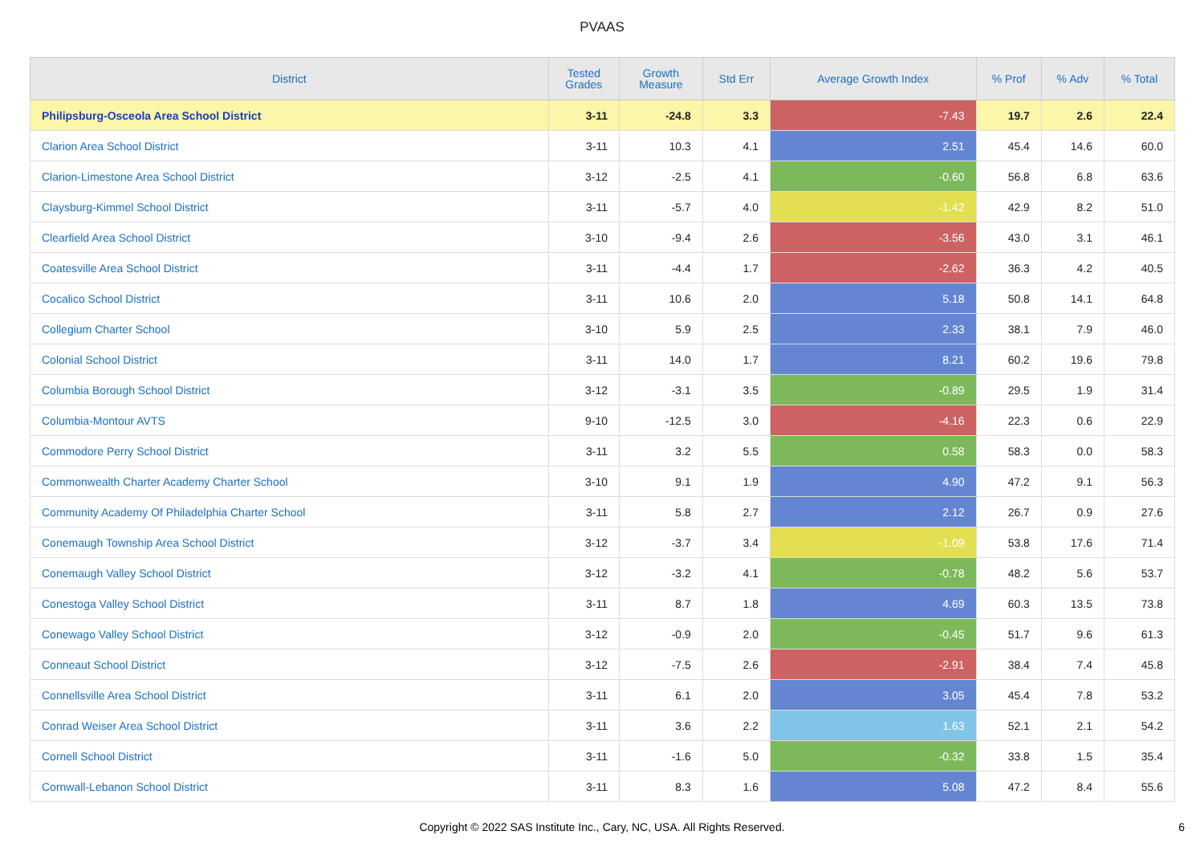PVAAS
| District | Tested Grades | Growth Measure | Std Err | Average Growth Index | % Prof | % Adv | % Total |
| --- | --- | --- | --- | --- | --- | --- | --- |
| Philipsburg-Osceola Area School District | 3-11 | -24.8 | 3.3 | -7.43 | 19.7 | 2.6 | 22.4 |
| Clarion Area School District | 3-11 | 10.3 | 4.1 | 2.51 | 45.4 | 14.6 | 60.0 |
| Clarion-Limestone Area School District | 3-12 | -2.5 | 4.1 | -0.60 | 56.8 | 6.8 | 63.6 |
| Claysburg-Kimmel School District | 3-11 | -5.7 | 4.0 | -1.42 | 42.9 | 8.2 | 51.0 |
| Clearfield Area School District | 3-10 | -9.4 | 2.6 | -3.56 | 43.0 | 3.1 | 46.1 |
| Coatesville Area School District | 3-11 | -4.4 | 1.7 | -2.62 | 36.3 | 4.2 | 40.5 |
| Cocalico School District | 3-11 | 10.6 | 2.0 | 5.18 | 50.8 | 14.1 | 64.8 |
| Collegium Charter School | 3-10 | 5.9 | 2.5 | 2.33 | 38.1 | 7.9 | 46.0 |
| Colonial School District | 3-11 | 14.0 | 1.7 | 8.21 | 60.2 | 19.6 | 79.8 |
| Columbia Borough School District | 3-12 | -3.1 | 3.5 | -0.89 | 29.5 | 1.9 | 31.4 |
| Columbia-Montour AVTS | 9-10 | -12.5 | 3.0 | -4.16 | 22.3 | 0.6 | 22.9 |
| Commodore Perry School District | 3-11 | 3.2 | 5.5 | 0.58 | 58.3 | 0.0 | 58.3 |
| Commonwealth Charter Academy Charter School | 3-10 | 9.1 | 1.9 | 4.90 | 47.2 | 9.1 | 56.3 |
| Community Academy Of Philadelphia Charter School | 3-11 | 5.8 | 2.7 | 2.12 | 26.7 | 0.9 | 27.6 |
| Conemaugh Township Area School District | 3-12 | -3.7 | 3.4 | -1.09 | 53.8 | 17.6 | 71.4 |
| Conemaugh Valley School District | 3-12 | -3.2 | 4.1 | -0.78 | 48.2 | 5.6 | 53.7 |
| Conestoga Valley School District | 3-11 | 8.7 | 1.8 | 4.69 | 60.3 | 13.5 | 73.8 |
| Conewago Valley School District | 3-12 | -0.9 | 2.0 | -0.45 | 51.7 | 9.6 | 61.3 |
| Conneaut School District | 3-12 | -7.5 | 2.6 | -2.91 | 38.4 | 7.4 | 45.8 |
| Connellsville Area School District | 3-11 | 6.1 | 2.0 | 3.05 | 45.4 | 7.8 | 53.2 |
| Conrad Weiser Area School District | 3-11 | 3.6 | 2.2 | 1.63 | 52.1 | 2.1 | 54.2 |
| Cornell School District | 3-11 | -1.6 | 5.0 | -0.32 | 33.8 | 1.5 | 35.4 |
| Cornwall-Lebanon School District | 3-11 | 8.3 | 1.6 | 5.08 | 47.2 | 8.4 | 55.6 |
Copyright © 2022 SAS Institute Inc., Cary, NC, USA. All Rights Reserved.
6